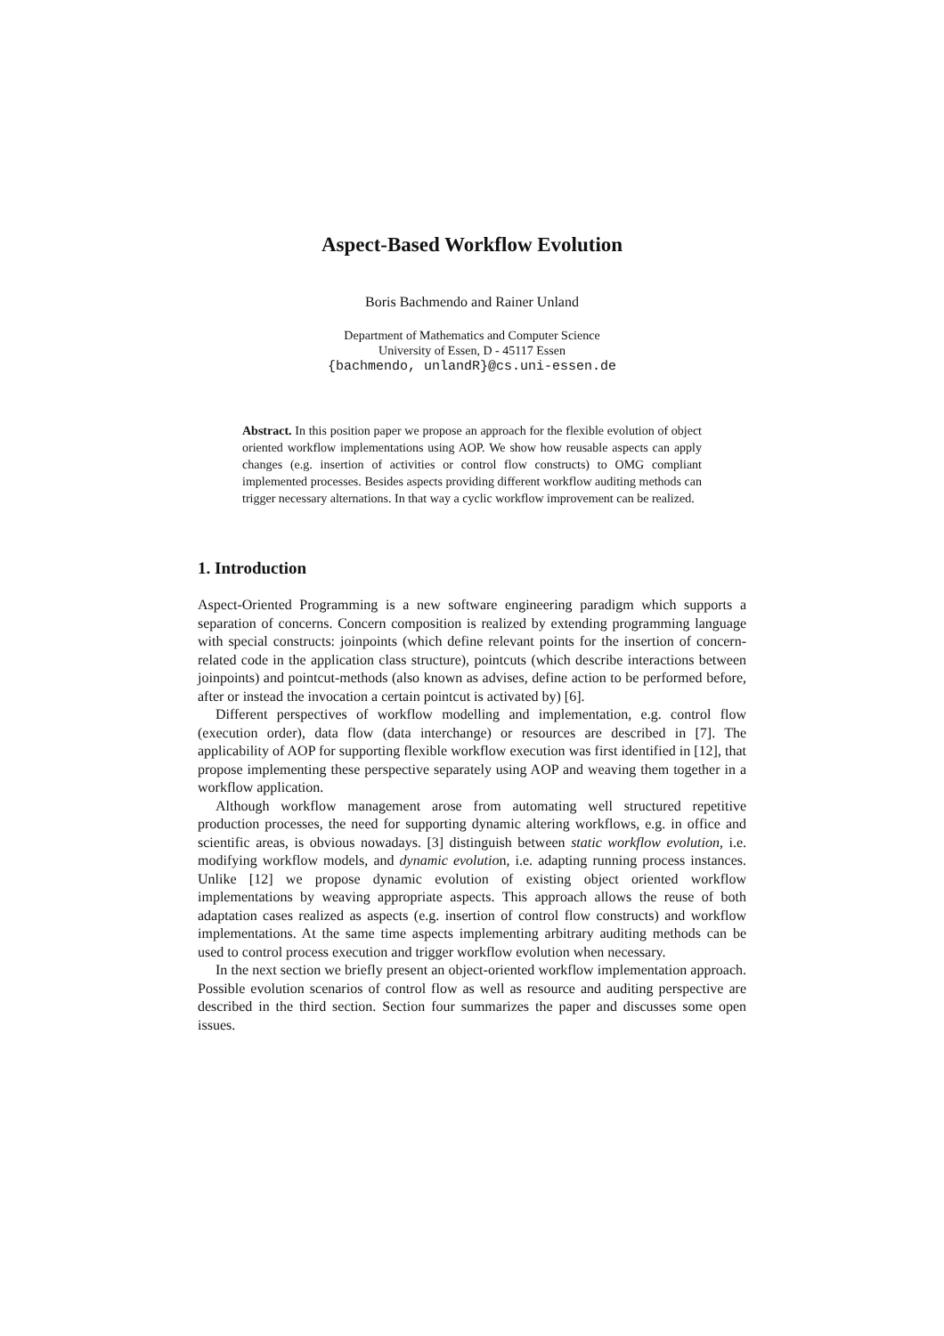Aspect-Based Workflow Evolution
Boris Bachmendo and Rainer Unland
Department of Mathematics and Computer Science
University of Essen, D - 45117 Essen
{bachmendo, unlandR}@cs.uni-essen.de
Abstract. In this position paper we propose an approach for the flexible evolution of object oriented workflow implementations using AOP. We show how reusable aspects can apply changes (e.g. insertion of activities or control flow constructs) to OMG compliant implemented processes. Besides aspects providing different workflow auditing methods can trigger necessary alternations. In that way a cyclic workflow improvement can be realized.
1. Introduction
Aspect-Oriented Programming is a new software engineering paradigm which supports a separation of concerns. Concern composition is realized by extending programming language with special constructs: joinpoints (which define relevant points for the insertion of concern-related code in the application class structure), pointcuts (which describe interactions between joinpoints) and pointcut-methods (also known as advises, define action to be performed before, after or instead the invocation a certain pointcut is activated by) [6].
Different perspectives of workflow modelling and implementation, e.g. control flow (execution order), data flow (data interchange) or resources are described in [7]. The applicability of AOP for supporting flexible workflow execution was first identified in [12], that propose implementing these perspective separately using AOP and weaving them together in a workflow application.
Although workflow management arose from automating well structured repetitive production processes, the need for supporting dynamic altering workflows, e.g. in office and scientific areas, is obvious nowadays. [3] distinguish between static workflow evolution, i.e. modifying workflow models, and dynamic evolution, i.e. adapting running process instances. Unlike [12] we propose dynamic evolution of existing object oriented workflow implementations by weaving appropriate aspects. This approach allows the reuse of both adaptation cases realized as aspects (e.g. insertion of control flow constructs) and workflow implementations. At the same time aspects implementing arbitrary auditing methods can be used to control process execution and trigger workflow evolution when necessary.
In the next section we briefly present an object-oriented workflow implementation approach. Possible evolution scenarios of control flow as well as resource and auditing perspective are described in the third section. Section four summarizes the paper and discusses some open issues.